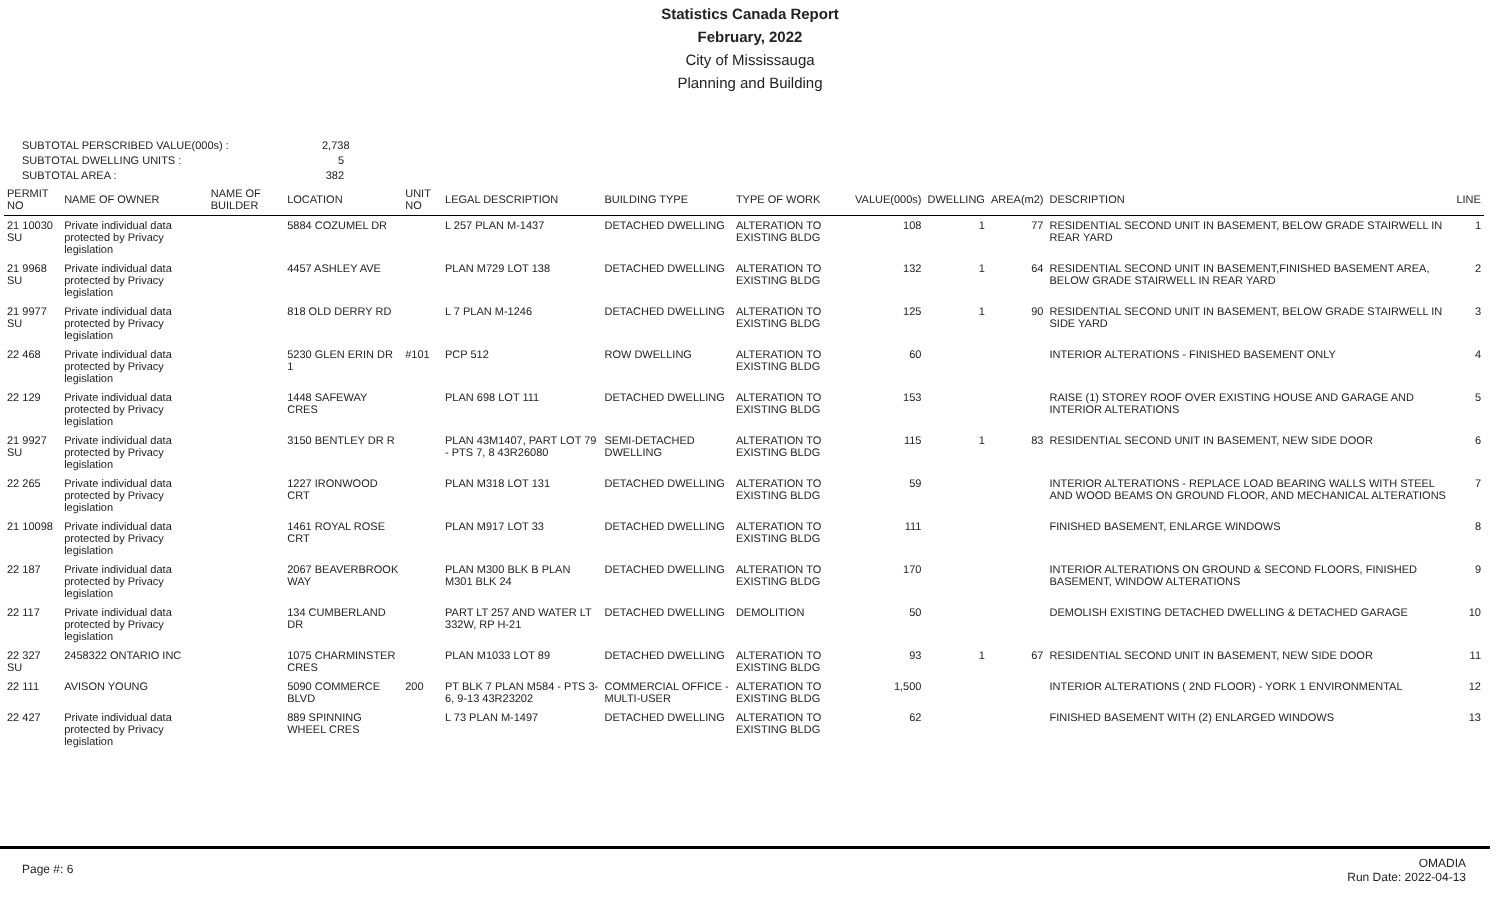Statistics Canada Report
February, 2022
City of Mississauga
Planning and Building
SUBTOTAL PERSCRIBED VALUE(000s) : 2,738
SUBTOTAL DWELLING UNITS : 5
SUBTOTAL AREA : 382
| PERMIT NO | NAME OF OWNER | NAME OF BUILDER | LOCATION | UNIT NO | LEGAL DESCRIPTION | BUILDING TYPE | TYPE OF WORK | VALUE(000s) | DWELLING | AREA(m2) | DESCRIPTION | LINE |
| --- | --- | --- | --- | --- | --- | --- | --- | --- | --- | --- | --- | --- |
| 21 10030 SU | Private individual data protected by Privacy legislation | | 5884 COZUMEL DR | | L 257 PLAN M-1437 | DETACHED DWELLING | ALTERATION TO EXISTING BLDG | 108 | 1 | 77 | RESIDENTIAL SECOND UNIT IN BASEMENT, BELOW GRADE STAIRWELL IN REAR YARD | 1 |
| 21 9968 SU | Private individual data protected by Privacy legislation | | 4457 ASHLEY AVE | | PLAN M729 LOT 138 | DETACHED DWELLING | ALTERATION TO EXISTING BLDG | 132 | 1 | 64 | RESIDENTIAL SECOND UNIT IN BASEMENT,FINISHED BASEMENT AREA, BELOW GRADE STAIRWELL IN REAR YARD | 2 |
| 21 9977 SU | Private individual data protected by Privacy legislation | | 818 OLD DERRY RD | | L 7 PLAN M-1246 | DETACHED DWELLING | ALTERATION TO EXISTING BLDG | 125 | 1 | 90 | RESIDENTIAL SECOND UNIT IN BASEMENT, BELOW GRADE STAIRWELL IN SIDE YARD | 3 |
| 22 468 | Private individual data protected by Privacy legislation | | 5230 GLEN ERIN DR 1 | #101 | PCP 512 | ROW DWELLING | ALTERATION TO EXISTING BLDG | 60 | | | INTERIOR ALTERATIONS - FINISHED BASEMENT ONLY | 4 |
| 22 129 | Private individual data protected by Privacy legislation | | 1448 SAFEWAY CRES | | PLAN 698 LOT 111 | DETACHED DWELLING | ALTERATION TO EXISTING BLDG | 153 | | | RAISE (1) STOREY ROOF OVER EXISTING HOUSE AND GARAGE AND INTERIOR ALTERATIONS | 5 |
| 21 9927 SU | Private individual data protected by Privacy legislation | | 3150 BENTLEY DR R | | PLAN 43M1407, PART LOT 79 - PTS 7, 8 43R26080 | SEMI-DETACHED DWELLING | ALTERATION TO EXISTING BLDG | 115 | 1 | 83 | RESIDENTIAL SECOND UNIT IN BASEMENT, NEW SIDE DOOR | 6 |
| 22 265 | Private individual data protected by Privacy legislation | | 1227 IRONWOOD CRT | | PLAN M318 LOT 131 | DETACHED DWELLING | ALTERATION TO EXISTING BLDG | 59 | | | INTERIOR ALTERATIONS - REPLACE LOAD BEARING WALLS WITH STEEL AND WOOD BEAMS ON GROUND FLOOR, AND MECHANICAL ALTERATIONS | 7 |
| 21 10098 | Private individual data protected by Privacy legislation | | 1461 ROYAL ROSE CRT | | PLAN M917 LOT 33 | DETACHED DWELLING | ALTERATION TO EXISTING BLDG | 111 | | | FINISHED BASEMENT, ENLARGE WINDOWS | 8 |
| 22 187 | Private individual data protected by Privacy legislation | | 2067 BEAVERBROOK WAY | | PLAN M300 BLK B PLAN M301 BLK 24 | DETACHED DWELLING | ALTERATION TO EXISTING BLDG | 170 | | | INTERIOR ALTERATIONS ON GROUND & SECOND FLOORS, FINISHED BASEMENT, WINDOW ALTERATIONS | 9 |
| 22 117 | Private individual data protected by Privacy legislation | | 134 CUMBERLAND DR | | PART LT 257 AND WATER LT 332W, RP H-21 | DETACHED DWELLING | DEMOLITION | 50 | | | DEMOLISH EXISTING DETACHED DWELLING & DETACHED GARAGE | 10 |
| 22 327 SU | 2458322 ONTARIO INC | | 1075 CHARMINSTER CRES | | PLAN M1033 LOT 89 | DETACHED DWELLING | ALTERATION TO EXISTING BLDG | 93 | 1 | 67 | RESIDENTIAL SECOND UNIT IN BASEMENT, NEW SIDE DOOR | 11 |
| 22 111 | AVISON YOUNG | | 5090 COMMERCE BLVD | 200 | PT BLK 7 PLAN M584 - PTS 3-6, 9-13 43R23202 | COMMERCIAL OFFICE - MULTI-USER | ALTERATION TO EXISTING BLDG | 1,500 | | | INTERIOR ALTERATIONS ( 2ND FLOOR) - YORK 1 ENVIRONMENTAL | 12 |
| 22 427 | Private individual data protected by Privacy legislation | | 889 SPINNING WHEEL CRES | | L 73 PLAN M-1497 | DETACHED DWELLING | ALTERATION TO EXISTING BLDG | 62 | | | FINISHED BASEMENT WITH (2) ENLARGED WINDOWS | 13 |
Page #: 6
OMADIA
Run Date: 2022-04-13